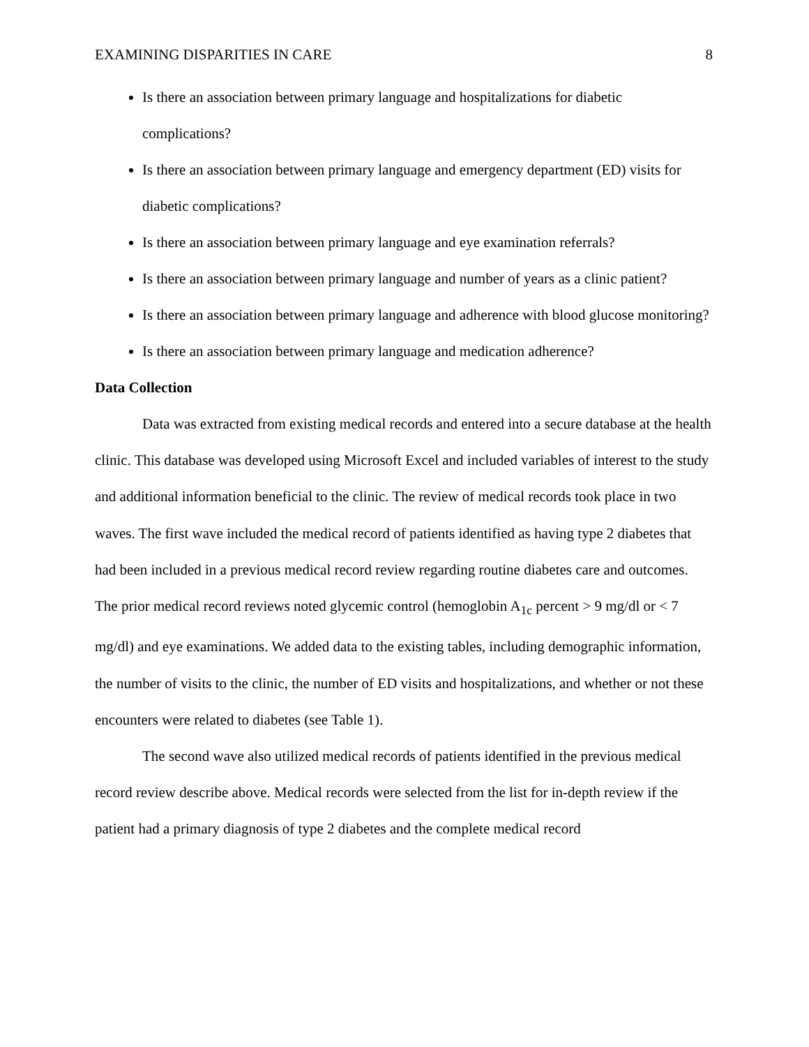EXAMINING DISPARITIES IN CARE 8
Is there an association between primary language and hospitalizations for diabetic complications?
Is there an association between primary language and emergency department (ED) visits for diabetic complications?
Is there an association between primary language and eye examination referrals?
Is there an association between primary language and number of years as a clinic patient?
Is there an association between primary language and adherence with blood glucose monitoring?
Is there an association between primary language and medication adherence?
Data Collection
Data was extracted from existing medical records and entered into a secure database at the health clinic. This database was developed using Microsoft Excel and included variables of interest to the study and additional information beneficial to the clinic. The review of medical records took place in two waves. The first wave included the medical record of patients identified as having type 2 diabetes that had been included in a previous medical record review regarding routine diabetes care and outcomes. The prior medical record reviews noted glycemic control (hemoglobin A<sub>1c</sub> percent > 9 mg/dl or < 7 mg/dl) and eye examinations. We added data to the existing tables, including demographic information, the number of visits to the clinic, the number of ED visits and hospitalizations, and whether or not these encounters were related to diabetes (see Table 1).
The second wave also utilized medical records of patients identified in the previous medical record review describe above. Medical records were selected from the list for in-depth review if the patient had a primary diagnosis of type 2 diabetes and the complete medical record